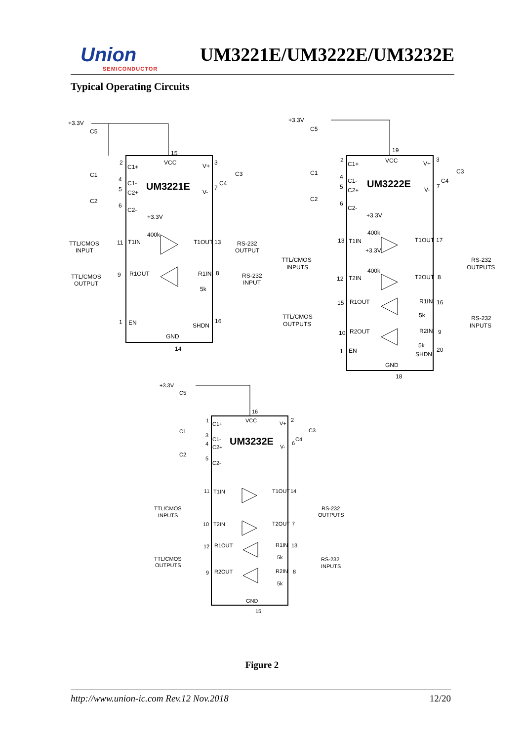Union
SEMICONDUCTOR
UM3221E/UM3222E/UM3232E
Typical Operating Circuits
UM3221E
UM3222E
UM3232E
+3.3V
C5
C1
C2
C1+
VCC
V+
C3
C1-
C2+
C2-
V-
C4
+3.3V
400k
TTL/CMOS
INPUT
T1IN
T1OUT
RS-232
OUTPUT
TTL/CMOS
OUTPUT
R1OUT
R1IN
RS-232
INPUT
5k
EN
SHDN
GND
15
2
3
4
5
6
7
11
13
9
8
1
16
14
+3.3V
C5
C1
C2
C1+
VCC
V+
C3
C1-
C2+
C2-
V-
C4
+3.3V
400k
+3.3V
400k
T1IN
T1OUT
T2IN
T2OUT
TTL/CMOS
INPUTS
RS-232
OUTPUTS
R1OUT
R1IN
5k
R2OUT
R2IN
5k
TTL/CMOS
OUTPUTS
RS-232
INPUTS
EN
SHDN
GND
19
2
3
4
5
6
7
13
17
12
8
15
16
10
9
1
20
18
+3.3V
C5
C1
C2
C1+
VCC
V+
C3
C1-
C2+
C2-
V-
C4
T1IN
T1OUT
T2IN
T2OUT
TTL/CMOS
INPUTS
RS-232
OUTPUTS
R1OUT
R1IN
5k
R2OUT
R2IN
5k
TTL/CMOS
OUTPUTS
RS-232
INPUTS
GND
16
1
2
3
4
5
6
11
14
10
7
12
13
9
8
15
Figure 2
http://www.union-ic.com Rev.12 Nov.2018 12/20